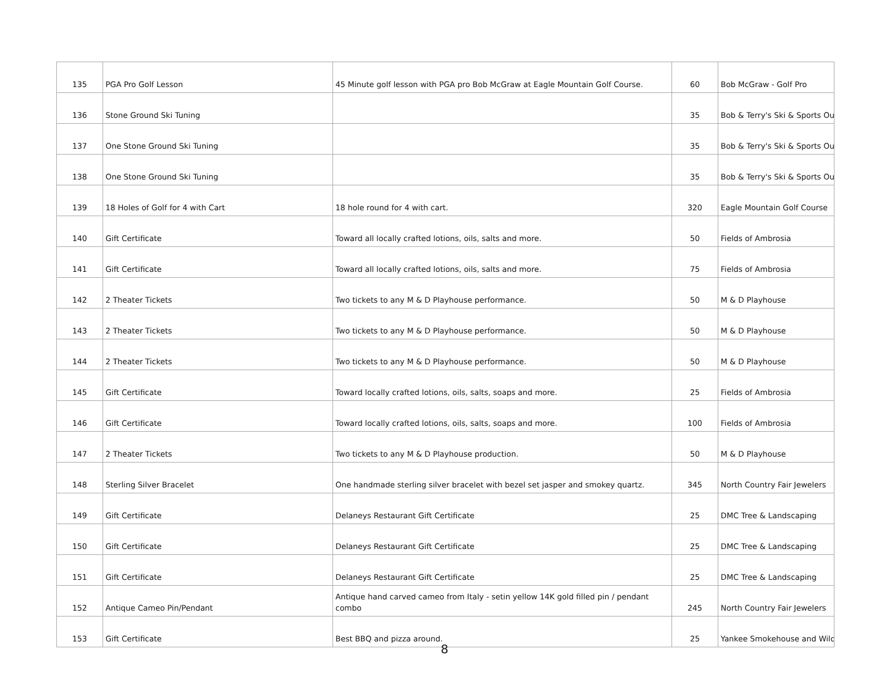| 135 | PGA Pro Golf Lesson | 45 Minute golf lesson with PGA pro Bob McGraw at Eagle Mountain Golf Course. | 60 | Bob McGraw - Golf Pro |
| 136 | Stone Ground Ski Tuning | | 35 | Bob & Terry's Ski & Sports Ou |
| 137 | One Stone Ground Ski Tuning | | 35 | Bob & Terry's Ski & Sports Ou |
| 138 | One Stone Ground Ski Tuning | | 35 | Bob & Terry's Ski & Sports Ou |
| 139 | 18 Holes of Golf for 4 with Cart | 18 hole round for 4 with cart. | 320 | Eagle Mountain Golf Course |
| 140 | Gift Certificate | Toward all locally crafted lotions, oils, salts and more. | 50 | Fields of Ambrosia |
| 141 | Gift Certificate | Toward all locally crafted lotions, oils, salts and more. | 75 | Fields of Ambrosia |
| 142 | 2 Theater Tickets | Two tickets to any M & D Playhouse performance. | 50 | M & D Playhouse |
| 143 | 2 Theater Tickets | Two tickets to any M & D Playhouse performance. | 50 | M & D Playhouse |
| 144 | 2 Theater Tickets | Two tickets to any M & D Playhouse performance. | 50 | M & D Playhouse |
| 145 | Gift Certificate | Toward locally crafted lotions, oils, salts, soaps and more. | 25 | Fields of Ambrosia |
| 146 | Gift Certificate | Toward locally crafted lotions, oils, salts, soaps and more. | 100 | Fields of Ambrosia |
| 147 | 2 Theater Tickets | Two tickets to any M & D Playhouse production. | 50 | M & D Playhouse |
| 148 | Sterling Silver Bracelet | One handmade sterling silver bracelet with bezel set jasper and smokey quartz. | 345 | North Country Fair Jewelers |
| 149 | Gift Certificate | Delaneys Restaurant Gift Certificate | 25 | DMC Tree & Landscaping |
| 150 | Gift Certificate | Delaneys Restaurant Gift Certificate | 25 | DMC Tree & Landscaping |
| 151 | Gift Certificate | Delaneys Restaurant Gift Certificate | 25 | DMC Tree & Landscaping |
| 152 | Antique Cameo Pin/Pendant | Antique hand carved cameo from Italy - setin yellow 14K gold filled pin / pendant combo | 245 | North Country Fair Jewelers |
| 153 | Gift Certificate | Best BBQ and pizza around. | 25 | Yankee Smokehouse and Wild |
8